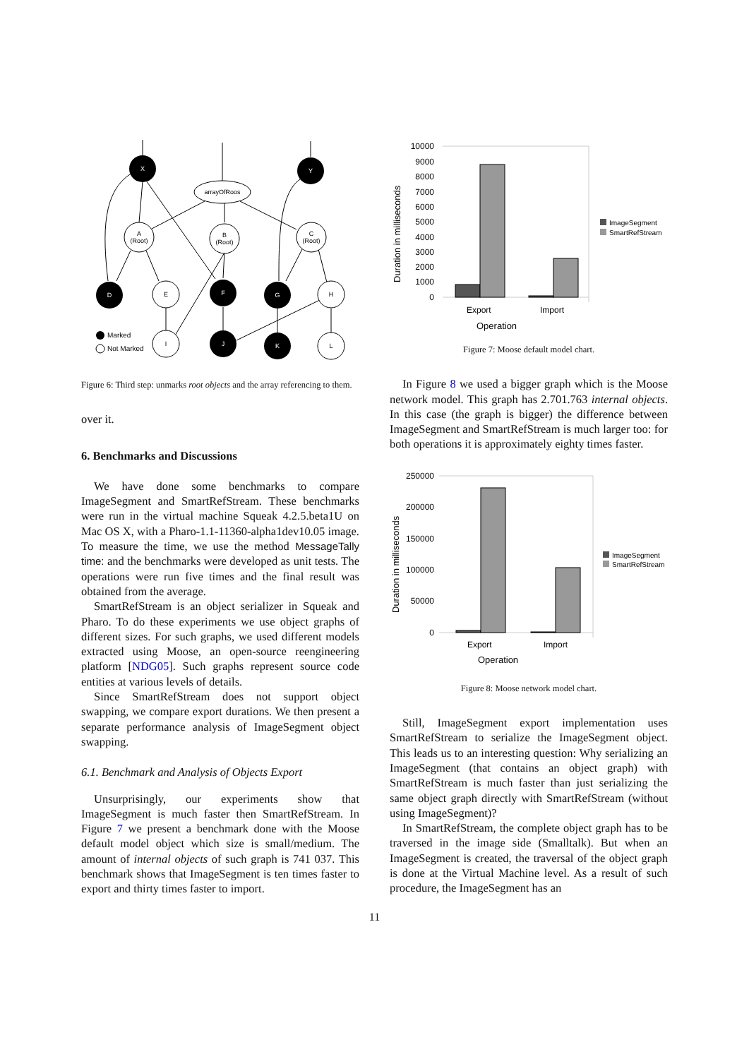X
Y
arrayOfRoos
A
(Root)
B
(Root)
C
(Root)
D
E
F
G
H
I
J
K
L
Marked
Not Marked
Figure 6: Third step: unmarks root objects and the array referencing to them.
over it.
6. Benchmarks and Discussions
We have done some benchmarks to compare ImageSegment and SmartRefStream. These benchmarks were run in the virtual machine Squeak 4.2.5.beta1U on Mac OS X, with a Pharo-1.1-11360-alpha1dev10.05 image. To measure the time, we use the method MessageTally time: and the benchmarks were developed as unit tests. The operations were run five times and the final result was obtained from the average.
SmartRefStream is an object serializer in Squeak and Pharo. To do these experiments we use object graphs of different sizes. For such graphs, we used different models extracted using Moose, an open-source reengineering platform [NDG05]. Such graphs represent source code entities at various levels of details.
Since SmartRefStream does not support object swapping, we compare export durations. We then present a separate performance analysis of ImageSegment object swapping.
6.1. Benchmark and Analysis of Objects Export
Unsurprisingly, our experiments show that ImageSegment is much faster then SmartRefStream. In Figure 7 we present a benchmark done with the Moose default model object which size is small/medium. The amount of internal objects of such graph is 741 037. This benchmark shows that ImageSegment is ten times faster to export and thirty times faster to import.
10000
9000
8000
7000
6000
5000
4000
3000
2000
1000
0
Duration in milliseconds
Export
Import
Operation
ImageSegment
SmartRefStream
Figure 7: Moose default model chart.
In Figure 8 we used a bigger graph which is the Moose network model. This graph has 2.701.763 internal objects. In this case (the graph is bigger) the difference between ImageSegment and SmartRefStream is much larger too: for both operations it is approximately eighty times faster.
250000
200000
150000
100000
50000
0
Duration in milliseconds
Export
Import
Operation
ImageSegment
SmartRefStream
Figure 8: Moose network model chart.
Still, ImageSegment export implementation uses SmartRefStream to serialize the ImageSegment object. This leads us to an interesting question: Why serializing an ImageSegment (that contains an object graph) with SmartRefStream is much faster than just serializing the same object graph directly with SmartRefStream (without using ImageSegment)?
In SmartRefStream, the complete object graph has to be traversed in the image side (Smalltalk). But when an ImageSegment is created, the traversal of the object graph is done at the Virtual Machine level. As a result of such procedure, the ImageSegment has an
11